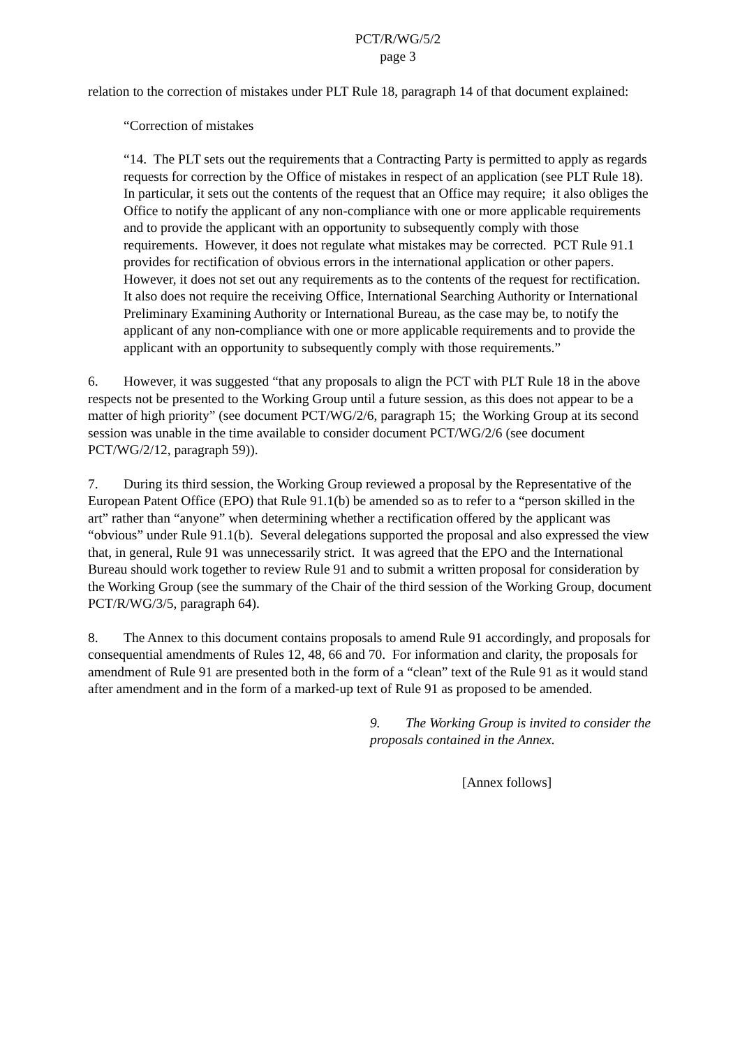PCT/R/WG/5/2
page 3
relation to the correction of mistakes under PLT Rule 18, paragraph 14 of that document explained:
“Correction of mistakes
“14. The PLT sets out the requirements that a Contracting Party is permitted to apply as regards requests for correction by the Office of mistakes in respect of an application (see PLT Rule 18). In particular, it sets out the contents of the request that an Office may require; it also obliges the Office to notify the applicant of any non-compliance with one or more applicable requirements and to provide the applicant with an opportunity to subsequently comply with those requirements. However, it does not regulate what mistakes may be corrected. PCT Rule 91.1 provides for rectification of obvious errors in the international application or other papers. However, it does not set out any requirements as to the contents of the request for rectification. It also does not require the receiving Office, International Searching Authority or International Preliminary Examining Authority or International Bureau, as the case may be, to notify the applicant of any non-compliance with one or more applicable requirements and to provide the applicant with an opportunity to subsequently comply with those requirements.”
6. However, it was suggested “that any proposals to align the PCT with PLT Rule 18 in the above respects not be presented to the Working Group until a future session, as this does not appear to be a matter of high priority” (see document PCT/WG/2/6, paragraph 15; the Working Group at its second session was unable in the time available to consider document PCT/WG/2/6 (see document PCT/WG/2/12, paragraph 59)).
7. During its third session, the Working Group reviewed a proposal by the Representative of the European Patent Office (EPO) that Rule 91.1(b) be amended so as to refer to a “person skilled in the art” rather than “anyone” when determining whether a rectification offered by the applicant was “obvious” under Rule 91.1(b). Several delegations supported the proposal and also expressed the view that, in general, Rule 91 was unnecessarily strict. It was agreed that the EPO and the International Bureau should work together to review Rule 91 and to submit a written proposal for consideration by the Working Group (see the summary of the Chair of the third session of the Working Group, document PCT/R/WG/3/5, paragraph 64).
8. The Annex to this document contains proposals to amend Rule 91 accordingly, and proposals for consequential amendments of Rules 12, 48, 66 and 70. For information and clarity, the proposals for amendment of Rule 91 are presented both in the form of a “clean” text of the Rule 91 as it would stand after amendment and in the form of a marked-up text of Rule 91 as proposed to be amended.
9. The Working Group is invited to consider the proposals contained in the Annex.
[Annex follows]